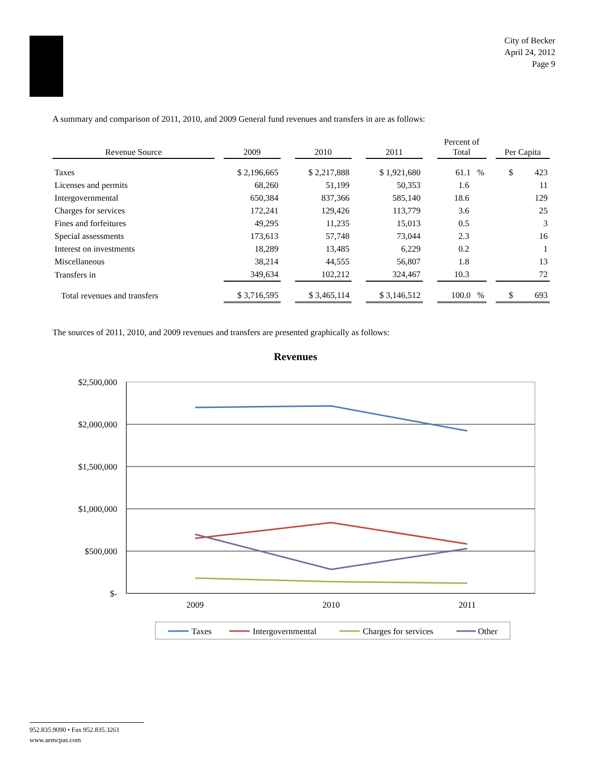City of Becker
April 24, 2012
Page 9
A summary and comparison of 2011, 2010, and 2009 General fund revenues and transfers in are as follows:
| Revenue Source | | 2009 | | 2010 | | 2011 | | Percent of Total | | Per Capita |
| --- | --- | --- | --- | --- | --- | --- | --- | --- | --- | --- |
| Taxes | | $ 2,196,665 | | $ 2,217,888 | | $ 1,921,680 | | 61.1 % | | $ 423 |
| Licenses and permits | | 68,260 | | 51,199 | | 50,353 | | 1.6 | | 11 |
| Intergovernmental | | 650,384 | | 837,366 | | 585,140 | | 18.6 | | 129 |
| Charges for services | | 172,241 | | 129,426 | | 113,779 | | 3.6 | | 25 |
| Fines and forfeitures | | 49,295 | | 11,235 | | 15,013 | | 0.5 | | 3 |
| Special assessments | | 173,613 | | 57,748 | | 73,044 | | 2.3 | | 16 |
| Interest on investments | | 18,289 | | 13,485 | | 6,229 | | 0.2 | | 1 |
| Miscellaneous | | 38,214 | | 44,555 | | 56,807 | | 1.8 | | 13 |
| Transfers in | | 349,634 | | 102,212 | | 324,467 | | 10.3 | | 72 |
| Total revenues and transfers | | $ 3,716,595 | | $ 3,465,114 | | $ 3,146,512 | | 100.0 % | | $ 693 |
The sources of 2011, 2010, and 2009 revenues and transfers are presented graphically as follows:
Revenues
$2,500,000
$2,000,000
$1,500,000
$1,000,000
$500,000
$-
2009
2010
2011
Taxes
Intergovernmental
Charges for services
Other
952.835.9090 • Fax 952.835.3261
www.aemcpas.com